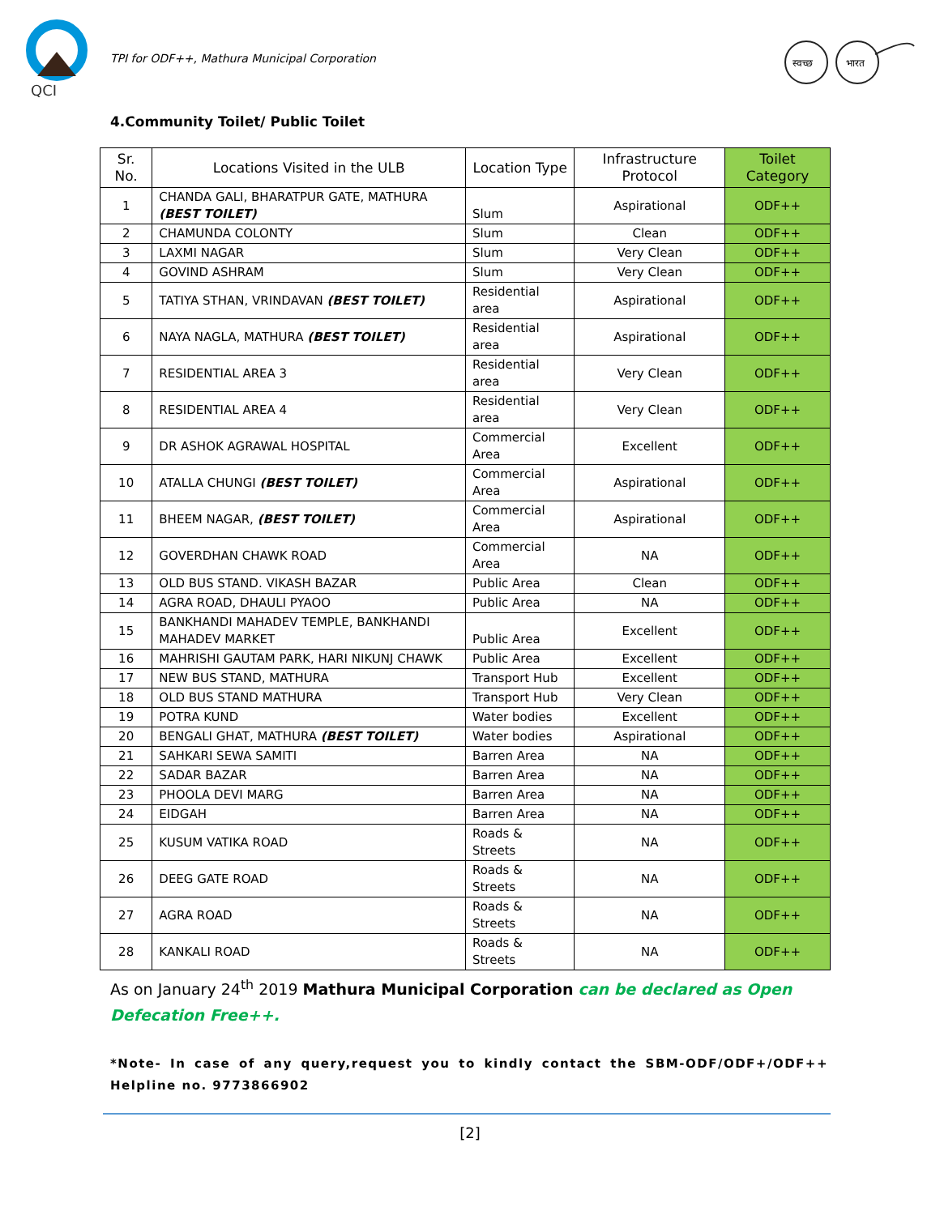QCI
TPI for ODF++, Mathura Municipal Corporation
स्वच्छ
भारत
4.Community Toilet/ Public Toilet
| Sr. No. | Locations Visited in the ULB | Location Type | Infrastructure Protocol | Toilet Category |
| --- | --- | --- | --- | --- |
| 1 | CHANDA GALI, BHARATPUR GATE, MATHURA (BEST TOILET) | Slum | Aspirational | ODF++ |
| 2 | CHAMUNDA COLONTY | Slum | Clean | ODF++ |
| 3 | LAXMI NAGAR | Slum | Very Clean | ODF++ |
| 4 | GOVIND ASHRAM | Slum | Very Clean | ODF++ |
| 5 | TATIYA STHAN, VRINDAVAN (BEST TOILET) | Residential area | Aspirational | ODF++ |
| 6 | NAYA NAGLA, MATHURA (BEST TOILET) | Residential area | Aspirational | ODF++ |
| 7 | RESIDENTIAL AREA 3 | Residential area | Very Clean | ODF++ |
| 8 | RESIDENTIAL AREA 4 | Residential area | Very Clean | ODF++ |
| 9 | DR ASHOK AGRAWAL HOSPITAL | Commercial Area | Excellent | ODF++ |
| 10 | ATALLA CHUNGI (BEST TOILET) | Commercial Area | Aspirational | ODF++ |
| 11 | BHEEM NAGAR, (BEST TOILET) | Commercial Area | Aspirational | ODF++ |
| 12 | GOVERDHAN CHAWK ROAD | Commercial Area | NA | ODF++ |
| 13 | OLD BUS STAND. VIKASH BAZAR | Public Area | Clean | ODF++ |
| 14 | AGRA ROAD, DHAULI PYAOO | Public Area | NA | ODF++ |
| 15 | BANKHANDI MAHADEV TEMPLE, BANKHANDI MAHADEV MARKET | Public Area | Excellent | ODF++ |
| 16 | MAHRISHI GAUTAM PARK, HARI NIKUNJ CHAWK | Public Area | Excellent | ODF++ |
| 17 | NEW BUS STAND, MATHURA | Transport Hub | Excellent | ODF++ |
| 18 | OLD BUS STAND MATHURA | Transport Hub | Very Clean | ODF++ |
| 19 | POTRA KUND | Water bodies | Excellent | ODF++ |
| 20 | BENGALI GHAT, MATHURA (BEST TOILET) | Water bodies | Aspirational | ODF++ |
| 21 | SAHKARI SEWA SAMITI | Barren Area | NA | ODF++ |
| 22 | SADAR BAZAR | Barren Area | NA | ODF++ |
| 23 | PHOOLA DEVI MARG | Barren Area | NA | ODF++ |
| 24 | EIDGAH | Barren Area | NA | ODF++ |
| 25 | KUSUM VATIKA ROAD | Roads & Streets | NA | ODF++ |
| 26 | DEEG GATE ROAD | Roads & Streets | NA | ODF++ |
| 27 | AGRA ROAD | Roads & Streets | NA | ODF++ |
| 28 | KANKALI ROAD | Roads & Streets | NA | ODF++ |
As on January 24<sup>th</sup> 2019 Mathura Municipal Corporation can be declared as Open Defecation Free++.
*Note- In case of any query,request you to kindly contact the SBM-ODF/ODF+/ODF++ Helpline no. 9773866902
[2]